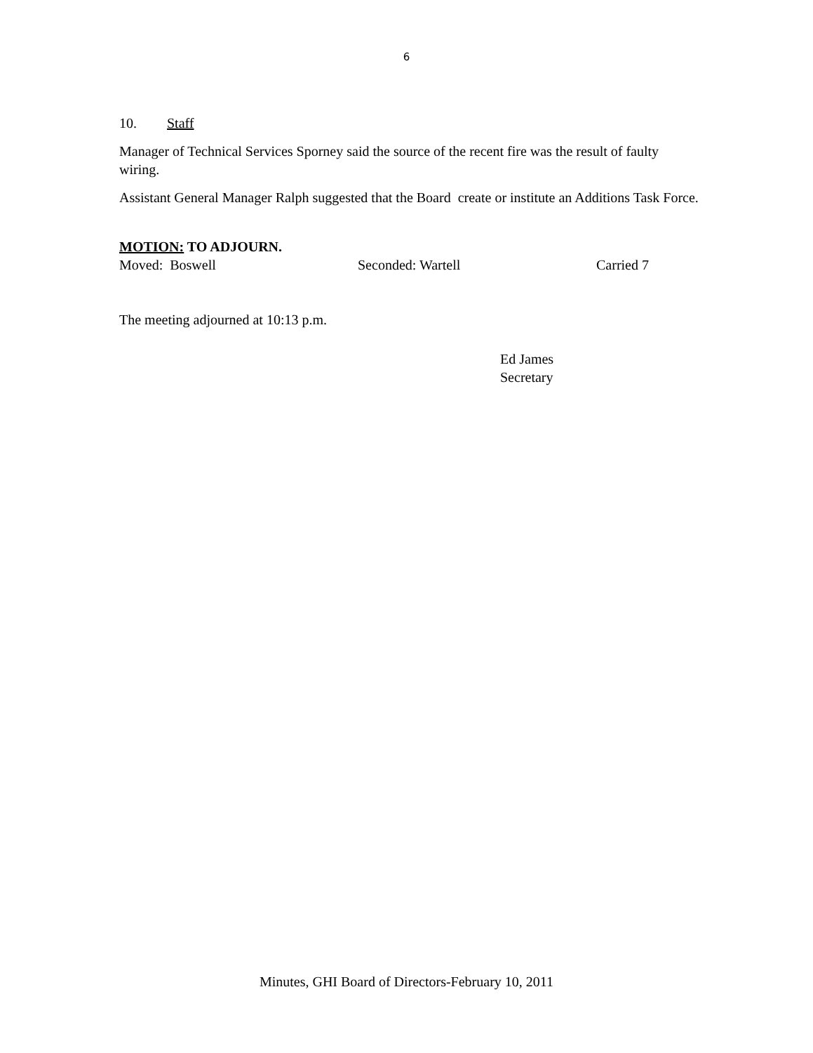6
10. Staff
Manager of Technical Services Sporney said the source of the recent fire was the result of faulty wiring.
Assistant General Manager Ralph suggested that the Board create or institute an Additions Task Force.
MOTION: TO ADJOURN.
Moved: Boswell Seconded: Wartell Carried 7
The meeting adjourned at 10:13 p.m.
Ed James
Secretary
Minutes, GHI Board of Directors-February 10, 2011